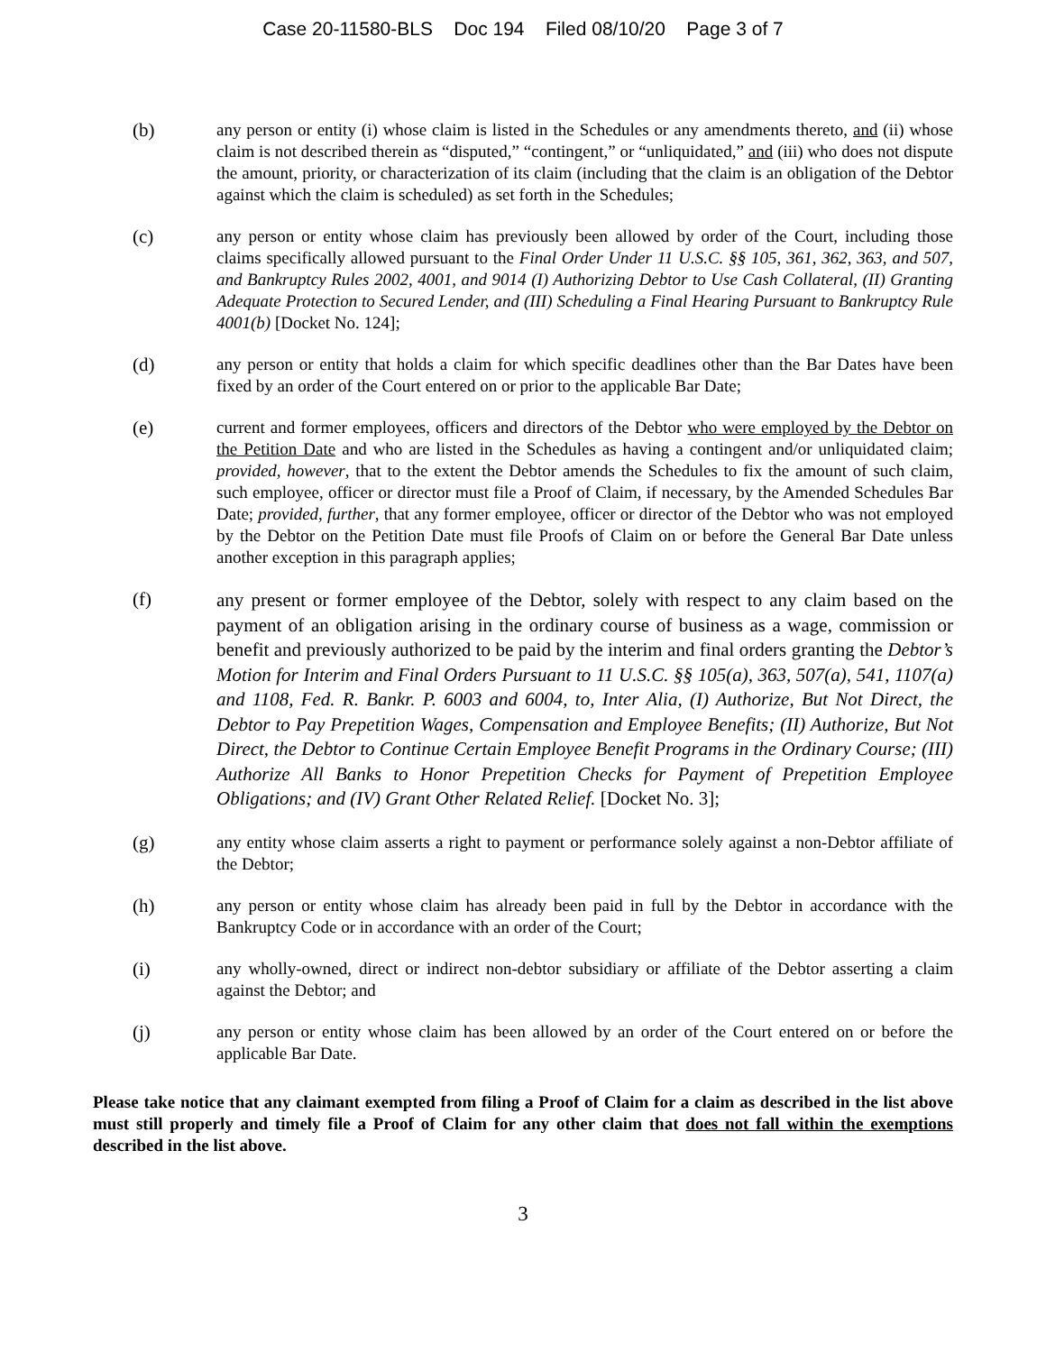Case 20-11580-BLS Doc 194 Filed 08/10/20 Page 3 of 7
(b) any person or entity (i) whose claim is listed in the Schedules or any amendments thereto, and (ii) whose claim is not described therein as “disputed,” “contingent,” or “unliquidated,” and (iii) who does not dispute the amount, priority, or characterization of its claim (including that the claim is an obligation of the Debtor against which the claim is scheduled) as set forth in the Schedules;
(c) any person or entity whose claim has previously been allowed by order of the Court, including those claims specifically allowed pursuant to the Final Order Under 11 U.S.C. §§ 105, 361, 362, 363, and 507, and Bankruptcy Rules 2002, 4001, and 9014 (I) Authorizing Debtor to Use Cash Collateral, (II) Granting Adequate Protection to Secured Lender, and (III) Scheduling a Final Hearing Pursuant to Bankruptcy Rule 4001(b) [Docket No. 124];
(d) any person or entity that holds a claim for which specific deadlines other than the Bar Dates have been fixed by an order of the Court entered on or prior to the applicable Bar Date;
(e) current and former employees, officers and directors of the Debtor who were employed by the Debtor on the Petition Date and who are listed in the Schedules as having a contingent and/or unliquidated claim; provided, however, that to the extent the Debtor amends the Schedules to fix the amount of such claim, such employee, officer or director must file a Proof of Claim, if necessary, by the Amended Schedules Bar Date; provided, further, that any former employee, officer or director of the Debtor who was not employed by the Debtor on the Petition Date must file Proofs of Claim on or before the General Bar Date unless another exception in this paragraph applies;
(f)
any present or former employee of the Debtor, solely with respect to any claim based on the payment of an obligation arising in the ordinary course of business as a wage, commission or benefit and previously authorized to be paid by the interim and final orders granting the Debtor’s Motion for Interim and Final Orders Pursuant to 11 U.S.C. §§ 105(a), 363, 507(a), 541, 1107(a) and 1108, Fed. R. Bankr. P. 6003 and 6004, to, Inter Alia, (I) Authorize, But Not Direct, the Debtor to Pay Prepetition Wages, Compensation and Employee Benefits; (II) Authorize, But Not Direct, the Debtor to Continue Certain Employee Benefit Programs in the Ordinary Course; (III) Authorize All Banks to Honor Prepetition Checks for Payment of Prepetition Employee Obligations; and (IV) Grant Other Related Relief. [Docket No. 3];
(g) any entity whose claim asserts a right to payment or performance solely against a non-Debtor affiliate of the Debtor;
(h) any person or entity whose claim has already been paid in full by the Debtor in accordance with the Bankruptcy Code or in accordance with an order of the Court;
(i) any wholly-owned, direct or indirect non-debtor subsidiary or affiliate of the Debtor asserting a claim against the Debtor; and
(j) any person or entity whose claim has been allowed by an order of the Court entered on or before the applicable Bar Date.
Please take notice that any claimant exempted from filing a Proof of Claim for a claim as described in the list above must still properly and timely file a Proof of Claim for any other claim that does not fall within the exemptions described in the list above.
3